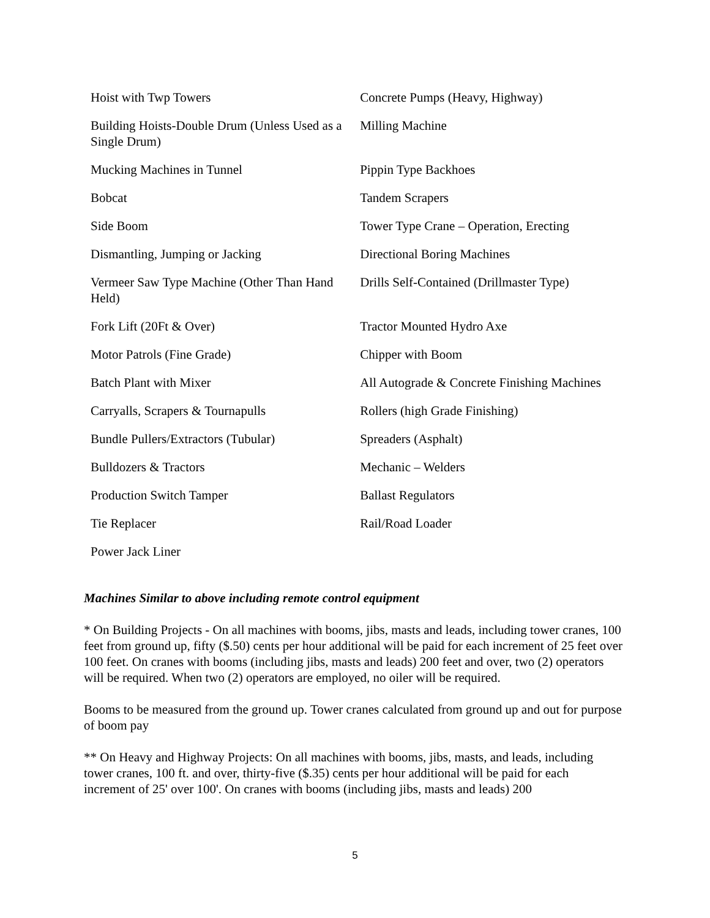| Hoist with Twp Towers | Concrete Pumps (Heavy, Highway) |
| Building Hoists-Double Drum (Unless Used as a Single Drum) | Milling Machine |
| Mucking Machines in Tunnel | Pippin Type Backhoes |
| Bobcat | Tandem Scrapers |
| Side Boom | Tower Type Crane – Operation, Erecting |
| Dismantling, Jumping or Jacking | Directional Boring Machines |
| Vermeer Saw Type Machine (Other Than Hand Held) | Drills Self-Contained (Drillmaster Type) |
| Fork Lift (20Ft & Over) | Tractor Mounted Hydro Axe |
| Motor Patrols (Fine Grade) | Chipper with Boom |
| Batch Plant with Mixer | All Autograde & Concrete Finishing Machines |
| Carryalls, Scrapers & Tournapulls | Rollers (high Grade Finishing) |
| Bundle Pullers/Extractors (Tubular) | Spreaders (Asphalt) |
| Bulldozers & Tractors | Mechanic – Welders |
| Production Switch Tamper | Ballast Regulators |
| Tie Replacer | Rail/Road Loader |
| Power Jack Liner | |
Machines Similar to above including remote control equipment
* On Building Projects - On all machines with booms, jibs, masts and leads, including tower cranes, 100 feet from ground up, fifty ($.50) cents per hour additional will be paid for each increment of 25 feet over 100 feet. On cranes with booms (including jibs, masts and leads) 200 feet and over, two (2) operators will be required. When two (2) operators are employed, no oiler will be required.
Booms to be measured from the ground up. Tower cranes calculated from ground up and out for purpose of boom pay
** On Heavy and Highway Projects: On all machines with booms, jibs, masts, and leads, including tower cranes, 100 ft. and over, thirty-five ($.35) cents per hour additional will be paid for each increment of 25' over 100'. On cranes with booms (including jibs, masts and leads) 200
5